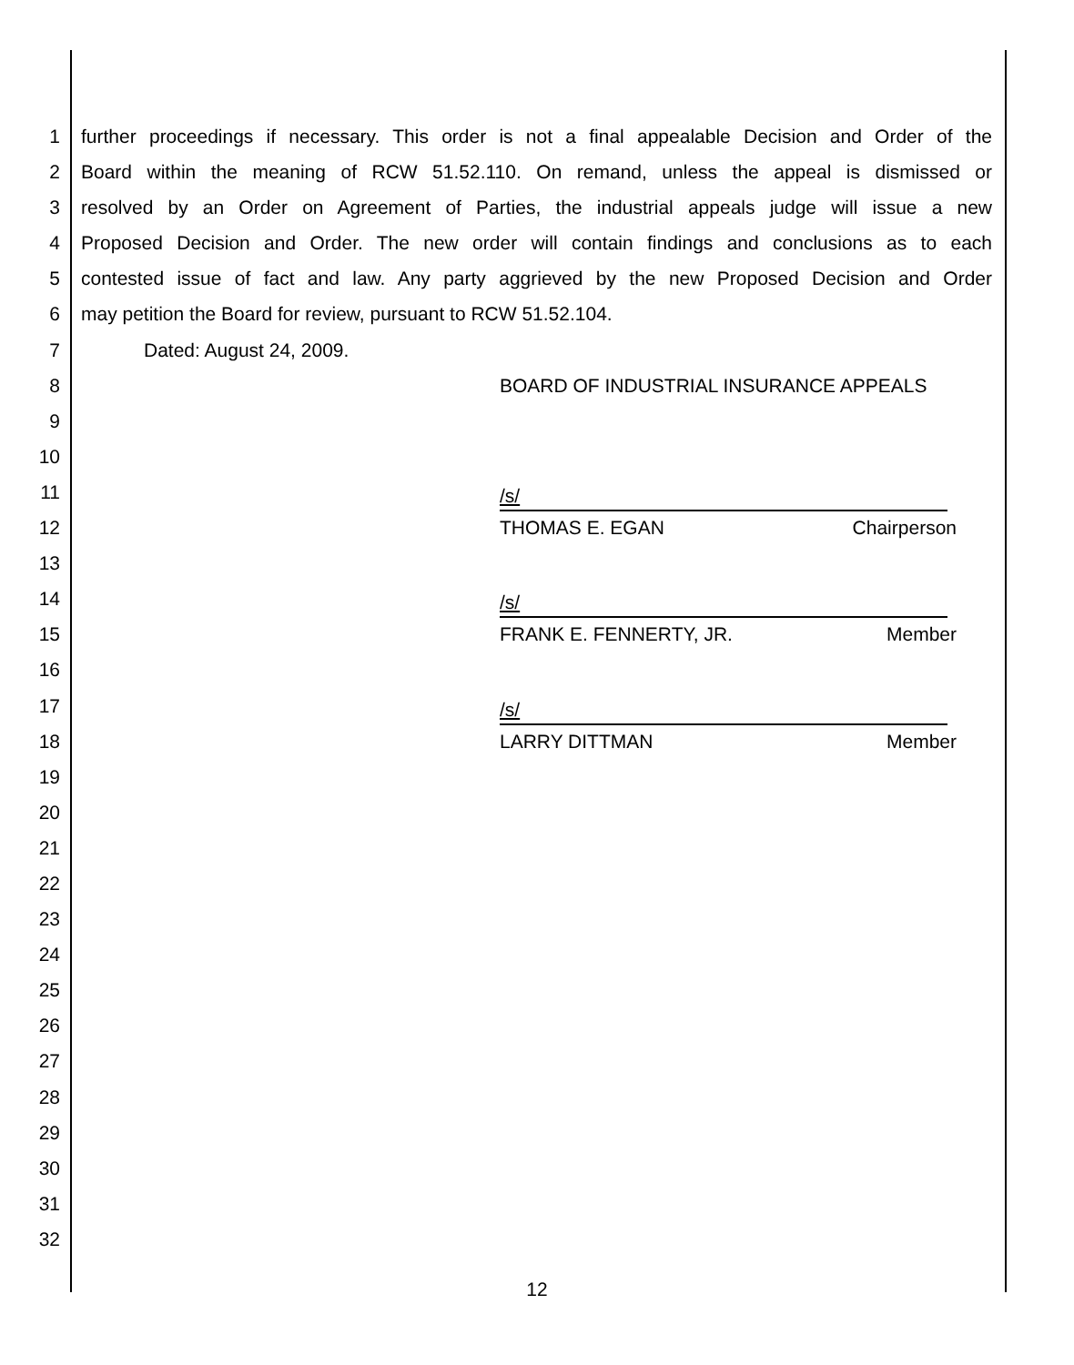1 further proceedings if necessary. This order is not a final appealable Decision and Order of the
2 Board within the meaning of RCW 51.52.110. On remand, unless the appeal is dismissed or
3 resolved by an Order on Agreement of Parties, the industrial appeals judge will issue a new
4 Proposed Decision and Order. The new order will contain findings and conclusions as to each
5 contested issue of fact and law. Any party aggrieved by the new Proposed Decision and Order
6 may petition the Board for review, pursuant to RCW 51.52.104.
7 Dated: August 24, 2009.
8 BOARD OF INDUSTRIAL INSURANCE APPEALS
9
10
11
/s/
12 THOMAS E. EGAN Chairperson
13
14
/s/
15 FRANK E. FENNERTY, JR. Member
16
17
/s/
18 LARRY DITTMAN Member
19
20
21
22
23
24
25
26
27
28
29
30
31
32
12